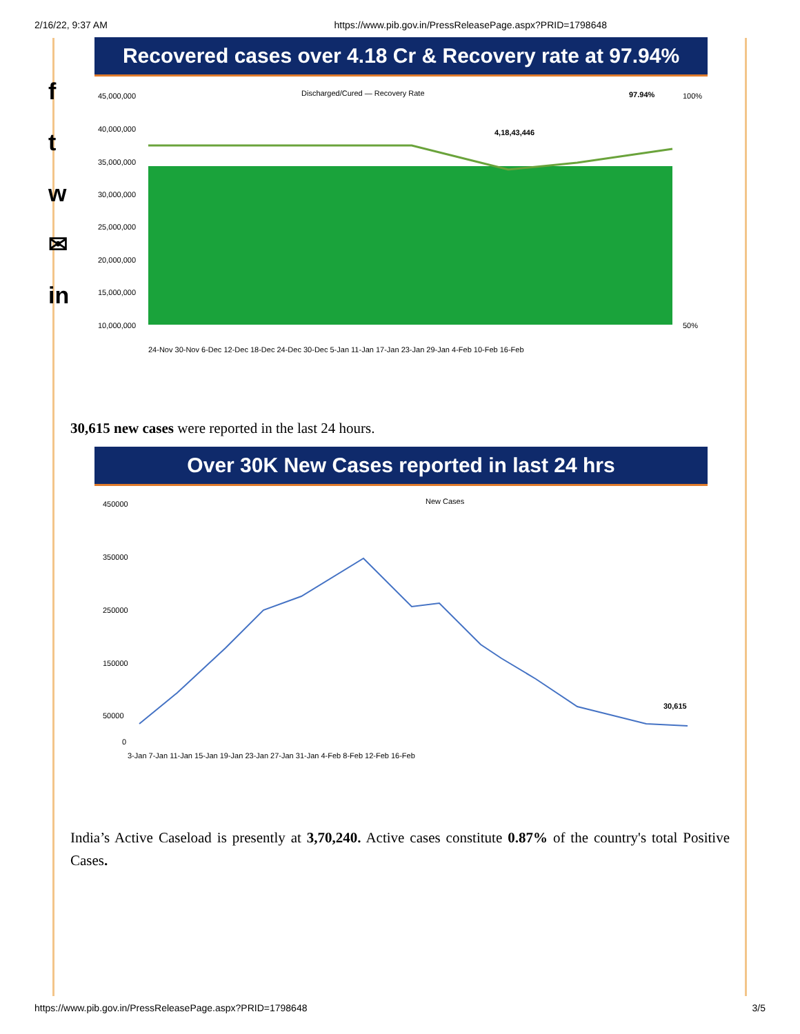2/16/22, 9:37 AM https://www.pib.gov.in/PressReleasePage.aspx?PRID=1798648
f
t
w
✉
in
Recovered cases over 4.18 Cr & Recovery rate at 97.94%
Discharged/Cured — Recovery Rate
97.94%
4,18,43,446
45,000,000
40,000,000
35,000,000
30,000,000
25,000,000
20,000,000
15,000,000
10,000,000
100%
50%
24-Nov 30-Nov 6-Dec 12-Dec 18-Dec 24-Dec 30-Dec 5-Jan 11-Jan 17-Jan 23-Jan 29-Jan 4-Feb 10-Feb 16-Feb
30,615 new cases were reported in the last 24 hours.
Over 30K New Cases reported in last 24 hrs
New Cases
450000
350000
250000
150000
50000
0
30,615
3-Jan 7-Jan 11-Jan 15-Jan 19-Jan 23-Jan 27-Jan 31-Jan 4-Feb 8-Feb 12-Feb 16-Feb
India’s Active Caseload is presently at 3,70,240. Active cases constitute 0.87% of the country's total Positive Cases.
https://www.pib.gov.in/PressReleasePage.aspx?PRID=1798648 3/5